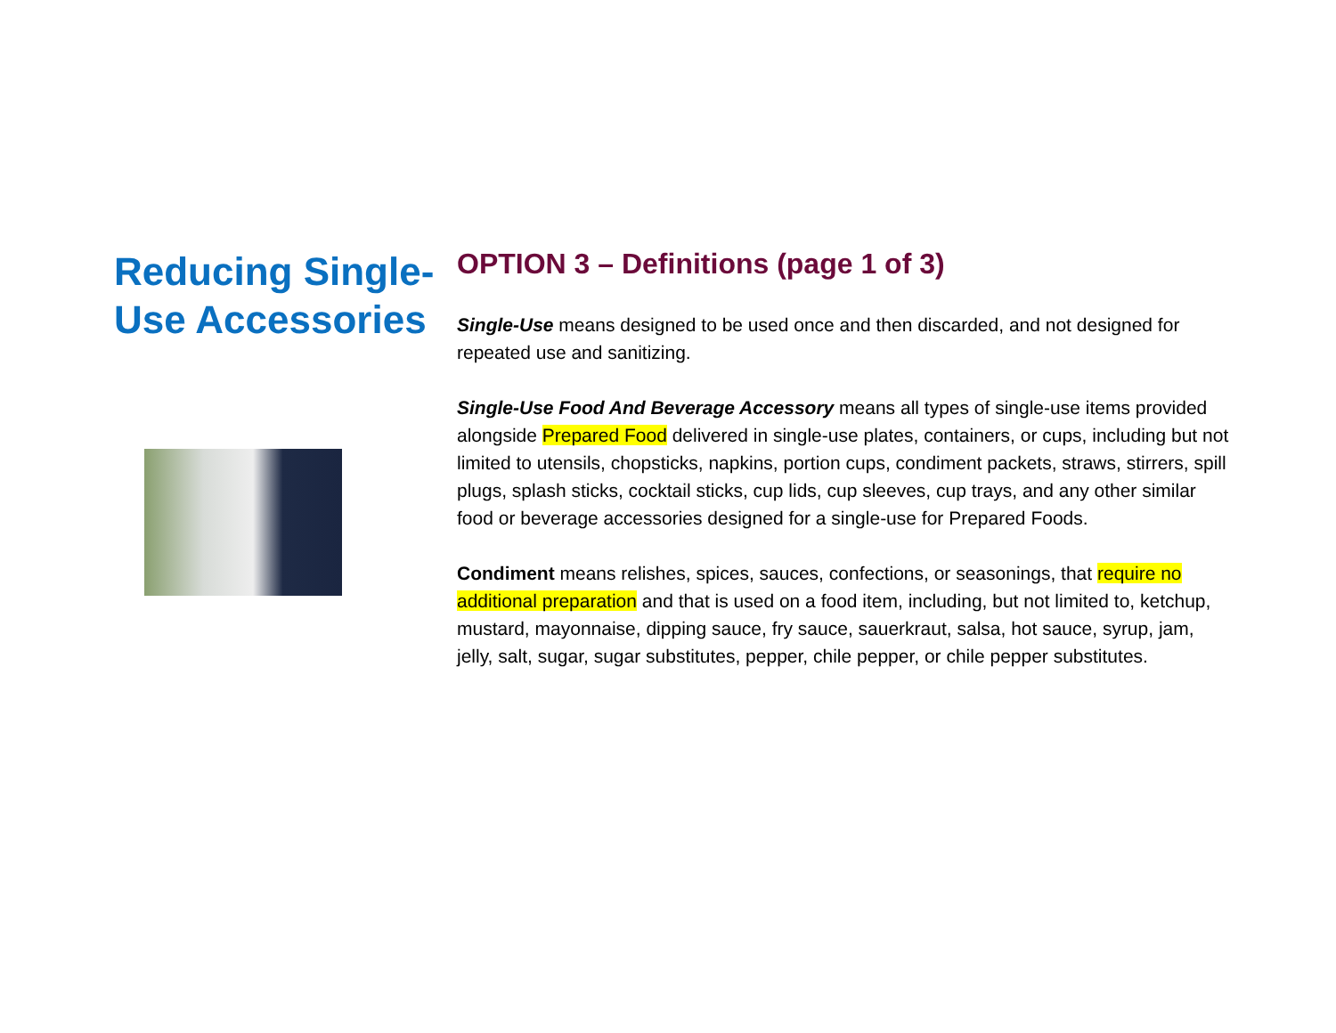Reducing Single-Use Accessories
OPTION 3 – Definitions (page 1 of 3)
Single-Use means designed to be used once and then discarded, and not designed for repeated use and sanitizing.
Single-Use Food And Beverage Accessory means all types of single-use items provided alongside Prepared Food delivered in single-use plates, containers, or cups, including but not limited to utensils, chopsticks, napkins, portion cups, condiment packets, straws, stirrers, spill plugs, splash sticks, cocktail sticks, cup lids, cup sleeves, cup trays, and any other similar food or beverage accessories designed for a single-use for Prepared Foods.
Condiment means relishes, spices, sauces, confections, or seasonings, that require no additional preparation and that is used on a food item, including, but not limited to, ketchup, mustard, mayonnaise, dipping sauce, fry sauce, sauerkraut, salsa, hot sauce, syrup, jam, jelly, salt, sugar, sugar substitutes, pepper, chile pepper, or chile pepper substitutes.